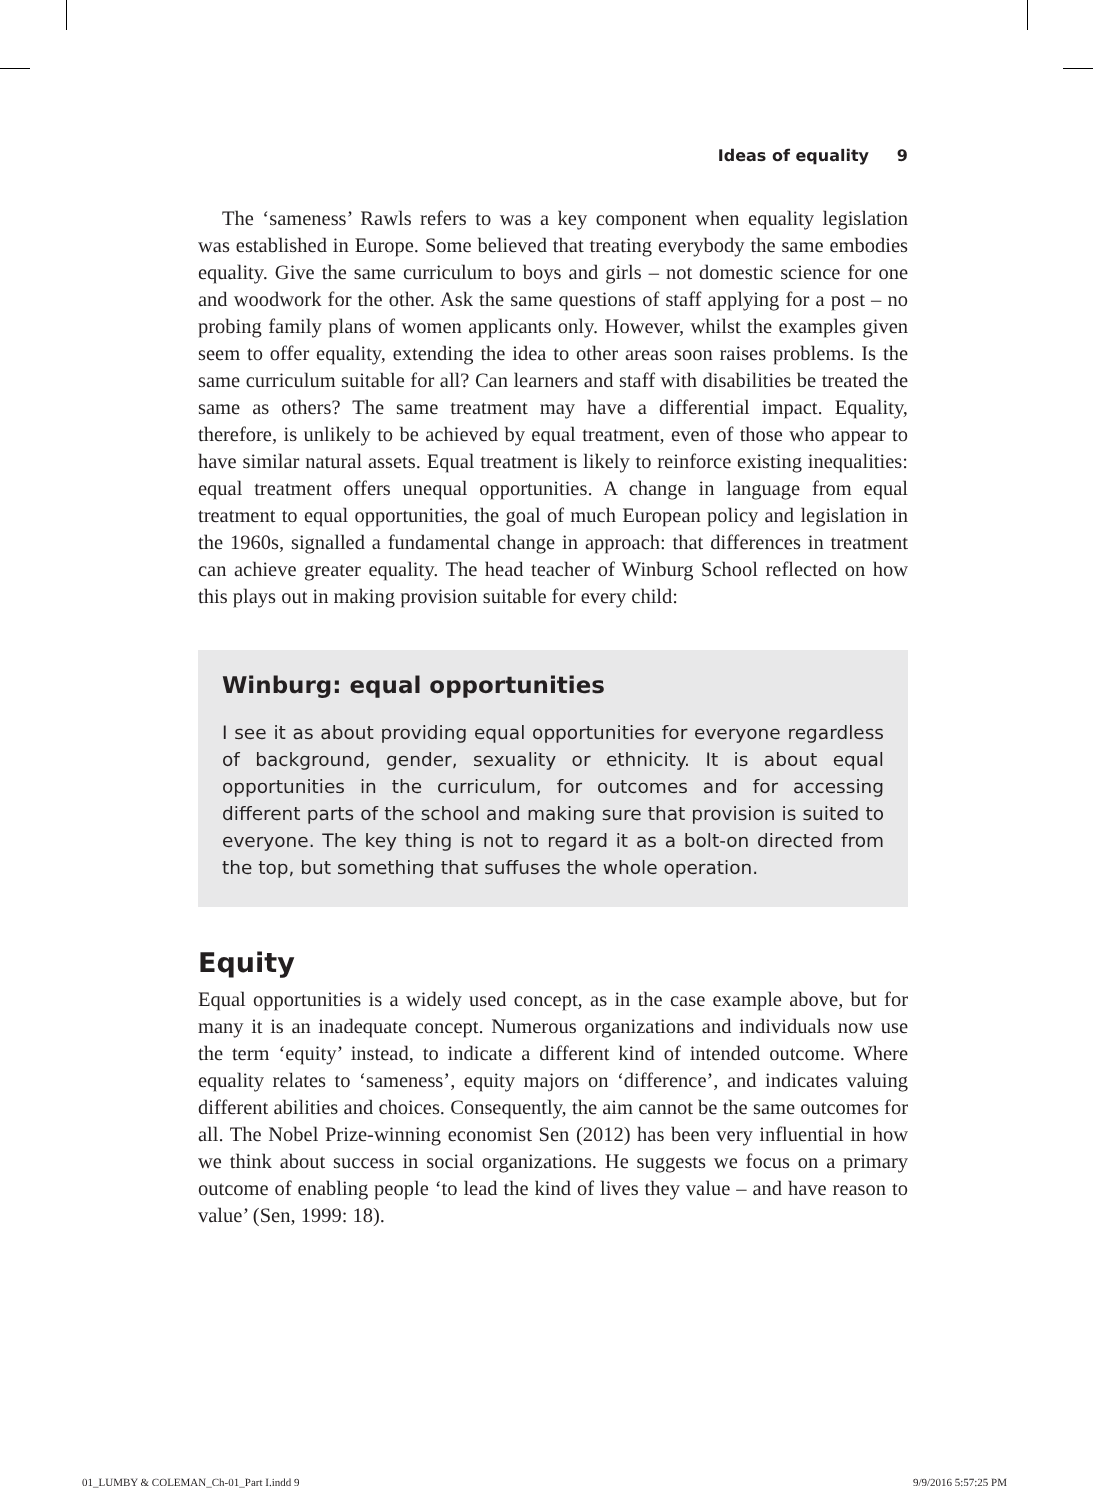Ideas of equality 9
The ‘sameness’ Rawls refers to was a key component when equality legislation was established in Europe. Some believed that treating everybody the same embodies equality. Give the same curriculum to boys and girls – not domestic science for one and woodwork for the other. Ask the same questions of staff applying for a post – no probing family plans of women applicants only. However, whilst the examples given seem to offer equality, extending the idea to other areas soon raises problems. Is the same curriculum suitable for all? Can learners and staff with disabilities be treated the same as others? The same treatment may have a differential impact. Equality, therefore, is unlikely to be achieved by equal treatment, even of those who appear to have similar natural assets. Equal treatment is likely to reinforce existing inequalities: equal treatment offers unequal opportunities. A change in language from equal treatment to equal opportunities, the goal of much European policy and legislation in the 1960s, signalled a fundamental change in approach: that differences in treatment can achieve greater equality. The head teacher of Winburg School reflected on how this plays out in making provision suitable for every child:
Winburg: equal opportunities
I see it as about providing equal opportunities for everyone regardless of background, gender, sexuality or ethnicity. It is about equal opportunities in the curriculum, for outcomes and for accessing different parts of the school and making sure that provision is suited to everyone. The key thing is not to regard it as a bolt-on directed from the top, but something that suffuses the whole operation.
Equity
Equal opportunities is a widely used concept, as in the case example above, but for many it is an inadequate concept. Numerous organizations and individuals now use the term ‘equity’ instead, to indicate a different kind of intended outcome. Where equality relates to ‘sameness’, equity majors on ‘difference’, and indicates valuing different abilities and choices. Consequently, the aim cannot be the same outcomes for all. The Nobel Prize-winning economist Sen (2012) has been very influential in how we think about success in social organizations. He suggests we focus on a primary outcome of enabling people ‘to lead the kind of lives they value – and have reason to value’ (Sen, 1999: 18).
01_LUMBY & COLEMAN_Ch-01_Part I.indd 9 9/9/2016 5:57:25 PM